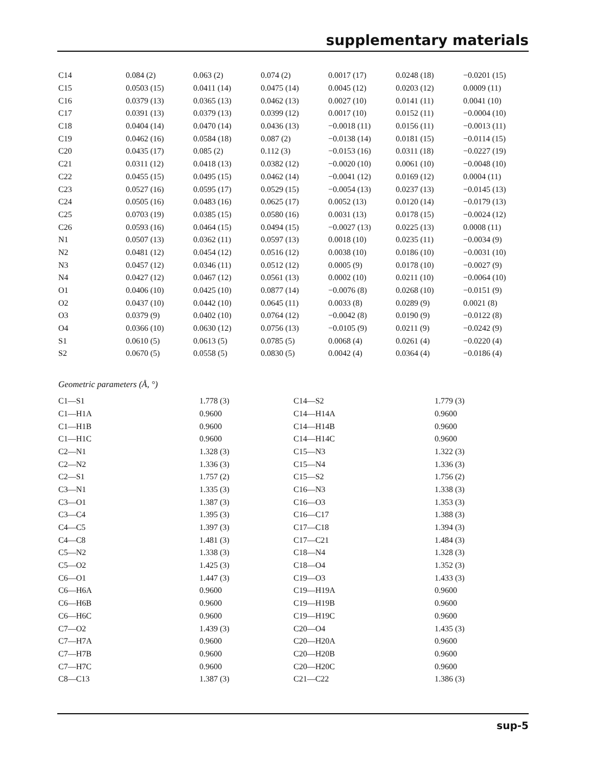supplementary materials
| C14 | 0.084 (2) | 0.063 (2) | 0.074 (2) | 0.0017 (17) | 0.0248 (18) | −0.0201 (15) |
| C15 | 0.0503 (15) | 0.0411 (14) | 0.0475 (14) | 0.0045 (12) | 0.0203 (12) | 0.0009 (11) |
| C16 | 0.0379 (13) | 0.0365 (13) | 0.0462 (13) | 0.0027 (10) | 0.0141 (11) | 0.0041 (10) |
| C17 | 0.0391 (13) | 0.0379 (13) | 0.0399 (12) | 0.0017 (10) | 0.0152 (11) | −0.0004 (10) |
| C18 | 0.0404 (14) | 0.0470 (14) | 0.0436 (13) | −0.0018 (11) | 0.0156 (11) | −0.0013 (11) |
| C19 | 0.0462 (16) | 0.0584 (18) | 0.087 (2) | −0.0138 (14) | 0.0181 (15) | −0.0114 (15) |
| C20 | 0.0435 (17) | 0.085 (2) | 0.112 (3) | −0.0153 (16) | 0.0311 (18) | −0.0227 (19) |
| C21 | 0.0311 (12) | 0.0418 (13) | 0.0382 (12) | −0.0020 (10) | 0.0061 (10) | −0.0048 (10) |
| C22 | 0.0455 (15) | 0.0495 (15) | 0.0462 (14) | −0.0041 (12) | 0.0169 (12) | 0.0004 (11) |
| C23 | 0.0527 (16) | 0.0595 (17) | 0.0529 (15) | −0.0054 (13) | 0.0237 (13) | −0.0145 (13) |
| C24 | 0.0505 (16) | 0.0483 (16) | 0.0625 (17) | 0.0052 (13) | 0.0120 (14) | −0.0179 (13) |
| C25 | 0.0703 (19) | 0.0385 (15) | 0.0580 (16) | 0.0031 (13) | 0.0178 (15) | −0.0024 (12) |
| C26 | 0.0593 (16) | 0.0464 (15) | 0.0494 (15) | −0.0027 (13) | 0.0225 (13) | 0.0008 (11) |
| N1 | 0.0507 (13) | 0.0362 (11) | 0.0597 (13) | 0.0018 (10) | 0.0235 (11) | −0.0034 (9) |
| N2 | 0.0481 (12) | 0.0454 (12) | 0.0516 (12) | 0.0038 (10) | 0.0186 (10) | −0.0031 (10) |
| N3 | 0.0457 (12) | 0.0346 (11) | 0.0512 (12) | 0.0005 (9) | 0.0178 (10) | −0.0027 (9) |
| N4 | 0.0427 (12) | 0.0467 (12) | 0.0561 (13) | 0.0002 (10) | 0.0211 (10) | −0.0064 (10) |
| O1 | 0.0406 (10) | 0.0425 (10) | 0.0877 (14) | −0.0076 (8) | 0.0268 (10) | −0.0151 (9) |
| O2 | 0.0437 (10) | 0.0442 (10) | 0.0645 (11) | 0.0033 (8) | 0.0289 (9) | 0.0021 (8) |
| O3 | 0.0379 (9) | 0.0402 (10) | 0.0764 (12) | −0.0042 (8) | 0.0190 (9) | −0.0122 (8) |
| O4 | 0.0366 (10) | 0.0630 (12) | 0.0756 (13) | −0.0105 (9) | 0.0211 (9) | −0.0242 (9) |
| S1 | 0.0610 (5) | 0.0613 (5) | 0.0785 (5) | 0.0068 (4) | 0.0261 (4) | −0.0220 (4) |
| S2 | 0.0670 (5) | 0.0558 (5) | 0.0830 (5) | 0.0042 (4) | 0.0364 (4) | −0.0186 (4) |
Geometric parameters (Å, °)
| C1—S1 | 1.778 (3) | C14—S2 | 1.779 (3) |
| C1—H1A | 0.9600 | C14—H14A | 0.9600 |
| C1—H1B | 0.9600 | C14—H14B | 0.9600 |
| C1—H1C | 0.9600 | C14—H14C | 0.9600 |
| C2—N1 | 1.328 (3) | C15—N3 | 1.322 (3) |
| C2—N2 | 1.336 (3) | C15—N4 | 1.336 (3) |
| C2—S1 | 1.757 (2) | C15—S2 | 1.756 (2) |
| C3—N1 | 1.335 (3) | C16—N3 | 1.338 (3) |
| C3—O1 | 1.387 (3) | C16—O3 | 1.353 (3) |
| C3—C4 | 1.395 (3) | C16—C17 | 1.388 (3) |
| C4—C5 | 1.397 (3) | C17—C18 | 1.394 (3) |
| C4—C8 | 1.481 (3) | C17—C21 | 1.484 (3) |
| C5—N2 | 1.338 (3) | C18—N4 | 1.328 (3) |
| C5—O2 | 1.425 (3) | C18—O4 | 1.352 (3) |
| C6—O1 | 1.447 (3) | C19—O3 | 1.433 (3) |
| C6—H6A | 0.9600 | C19—H19A | 0.9600 |
| C6—H6B | 0.9600 | C19—H19B | 0.9600 |
| C6—H6C | 0.9600 | C19—H19C | 0.9600 |
| C7—O2 | 1.439 (3) | C20—O4 | 1.435 (3) |
| C7—H7A | 0.9600 | C20—H20A | 0.9600 |
| C7—H7B | 0.9600 | C20—H20B | 0.9600 |
| C7—H7C | 0.9600 | C20—H20C | 0.9600 |
| C8—C13 | 1.387 (3) | C21—C22 | 1.386 (3) |
sup-5